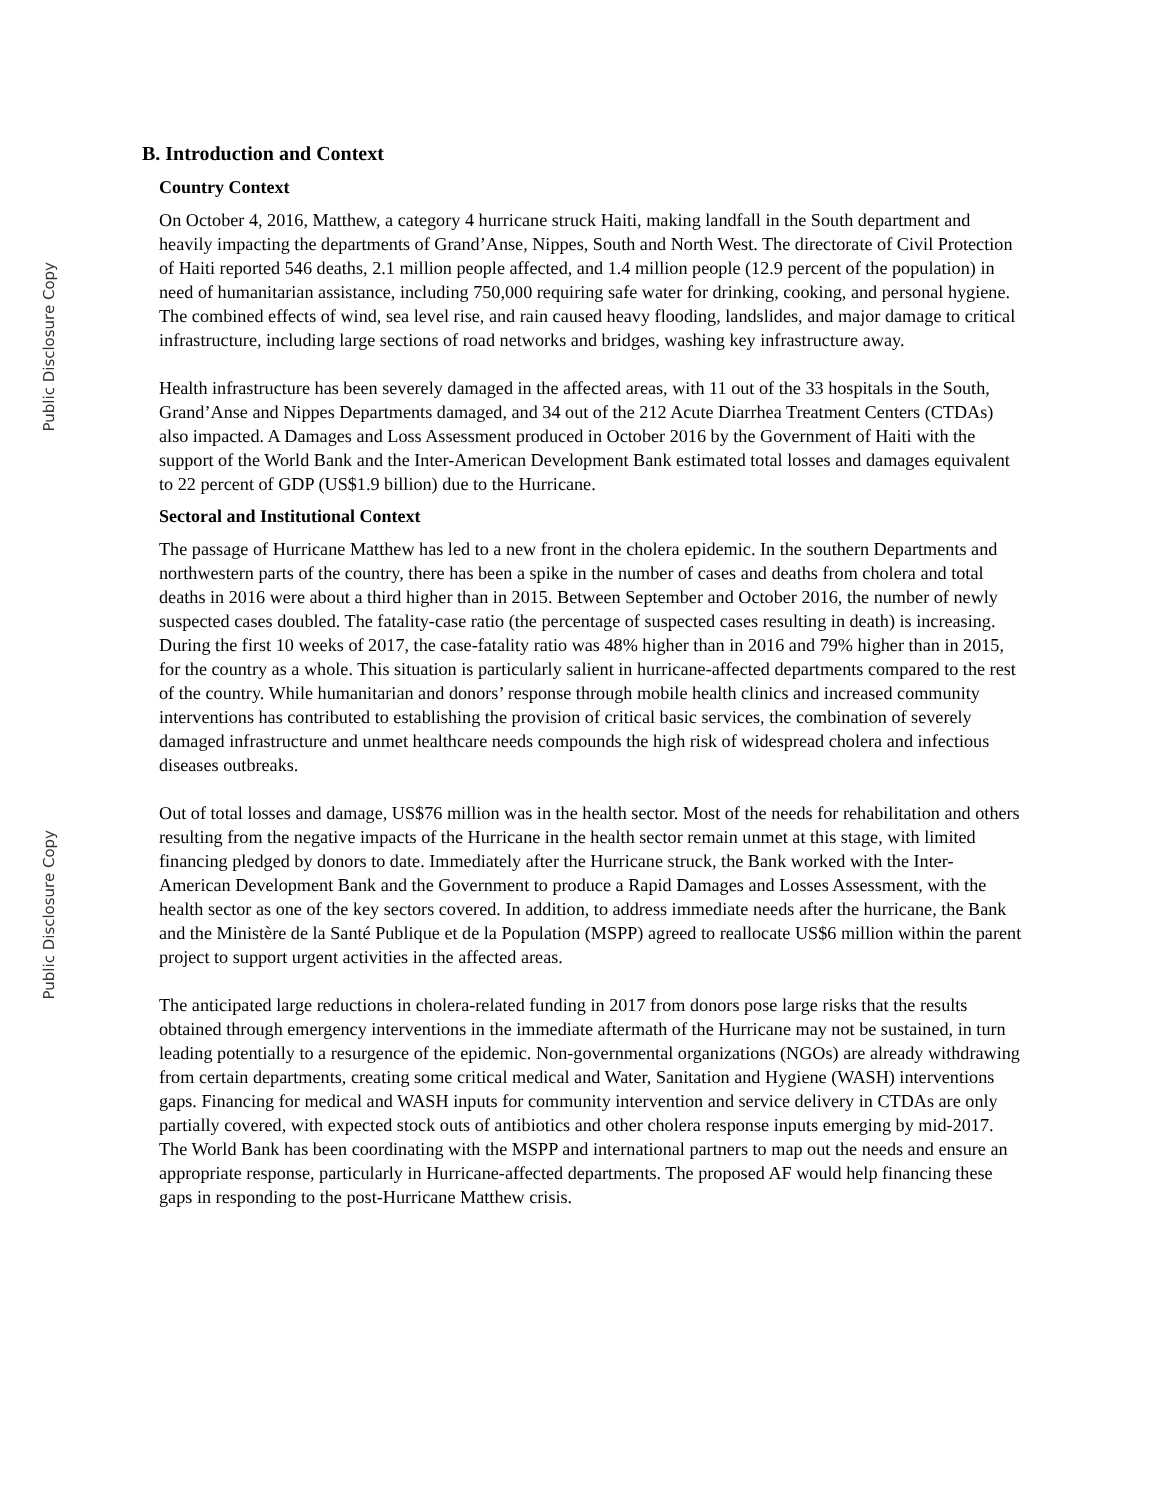Public Disclosure Copy
Public Disclosure Copy
B. Introduction and Context
Country Context
On October 4, 2016, Matthew, a category 4 hurricane struck Haiti, making landfall in the South department and heavily impacting the departments of Grand’Anse, Nippes, South and North West. The directorate of Civil Protection of Haiti reported 546 deaths, 2.1 million people affected, and 1.4 million people (12.9 percent of the population) in need of humanitarian assistance, including 750,000 requiring safe water for drinking, cooking, and personal hygiene. The combined effects of wind, sea level rise, and rain caused heavy flooding, landslides, and major damage to critical infrastructure, including large sections of road networks and bridges, washing key infrastructure away.
Health infrastructure has been severely damaged in the affected areas, with 11 out of the 33 hospitals in the South, Grand’Anse and Nippes Departments damaged, and 34 out of the 212 Acute Diarrhea Treatment Centers (CTDAs) also impacted. A Damages and Loss Assessment produced in October 2016 by the Government of Haiti with the support of the World Bank and the Inter-American Development Bank estimated total losses and damages equivalent to 22 percent of GDP (US$1.9 billion) due to the Hurricane.
Sectoral and Institutional Context
The passage of Hurricane Matthew has led to a new front in the cholera epidemic. In the southern Departments and northwestern parts of the country, there has been a spike in the number of cases and deaths from cholera and total deaths in 2016 were about a third higher than in 2015. Between September and October 2016, the number of newly suspected cases doubled. The fatality-case ratio (the percentage of suspected cases resulting in death) is increasing. During the first 10 weeks of 2017, the case-fatality ratio was 48% higher than in 2016 and 79% higher than in 2015, for the country as a whole. This situation is particularly salient in hurricane-affected departments compared to the rest of the country. While humanitarian and donors’ response through mobile health clinics and increased community interventions has contributed to establishing the provision of critical basic services, the combination of severely damaged infrastructure and unmet healthcare needs compounds the high risk of widespread cholera and infectious diseases outbreaks.
Out of total losses and damage, US$76 million was in the health sector. Most of the needs for rehabilitation and others resulting from the negative impacts of the Hurricane in the health sector remain unmet at this stage, with limited financing pledged by donors to date. Immediately after the Hurricane struck, the Bank worked with the Inter-American Development Bank and the Government to produce a Rapid Damages and Losses Assessment, with the health sector as one of the key sectors covered. In addition, to address immediate needs after the hurricane, the Bank and the Ministère de la Santé Publique et de la Population (MSPP) agreed to reallocate US$6 million within the parent project to support urgent activities in the affected areas.
The anticipated large reductions in cholera-related funding in 2017 from donors pose large risks that the results obtained through emergency interventions in the immediate aftermath of the Hurricane may not be sustained, in turn leading potentially to a resurgence of the epidemic. Non-governmental organizations (NGOs) are already withdrawing from certain departments, creating some critical medical and Water, Sanitation and Hygiene (WASH) interventions gaps. Financing for medical and WASH inputs for community intervention and service delivery in CTDAs are only partially covered, with expected stock outs of antibiotics and other cholera response inputs emerging by mid-2017. The World Bank has been coordinating with the MSPP and international partners to map out the needs and ensure an appropriate response, particularly in Hurricane-affected departments. The proposed AF would help financing these gaps in responding to the post-Hurricane Matthew crisis.